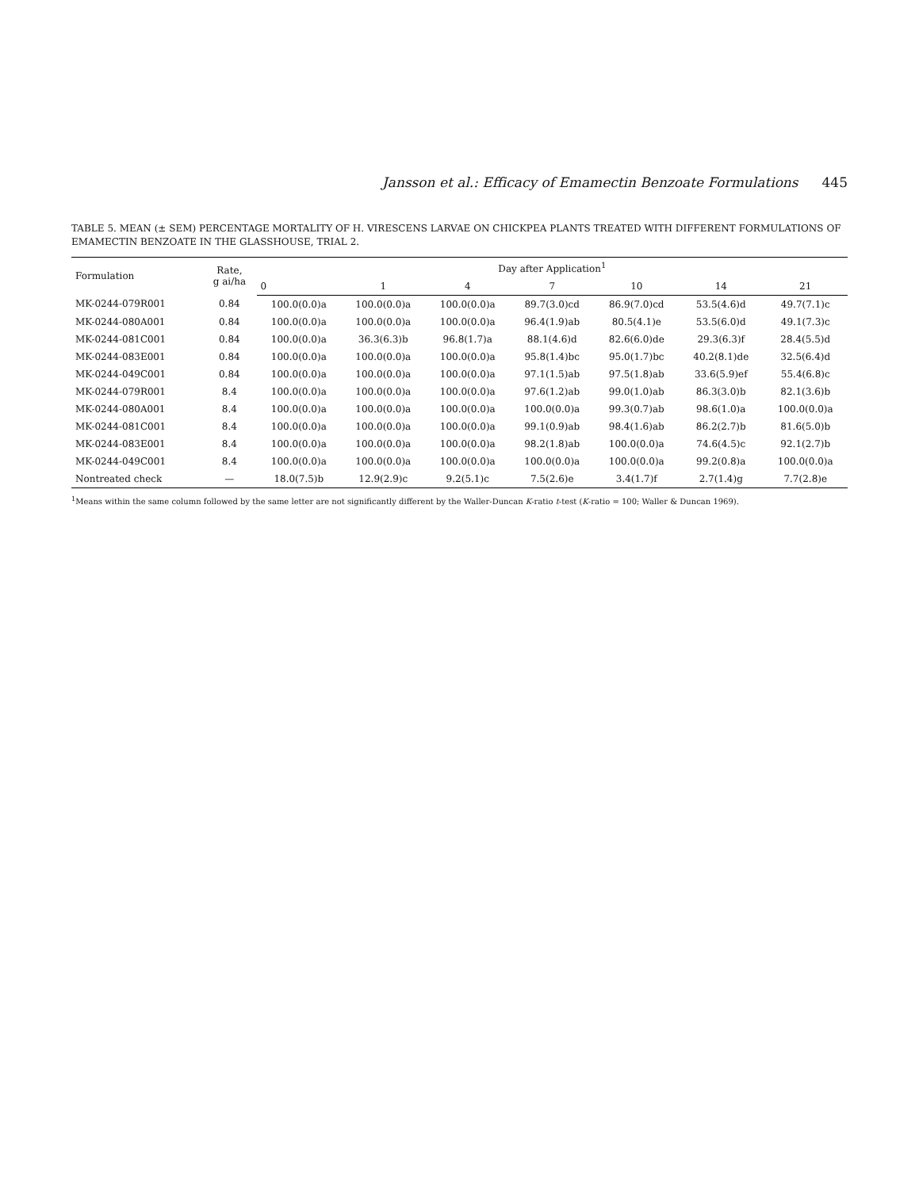Jansson et al.: Efficacy of Emamectin Benzoate Formulations 445
TABLE 5. MEAN (± SEM) PERCENTAGE MORTALITY OF H. VIRESCENS LARVAE ON CHICKPEA PLANTS TREATED WITH DIFFERENT FORMULATIONS OF EMAMECTIN BENZOATE IN THE GLASSHOUSE, TRIAL 2.
| Formulation | Rate, g ai/ha | Day after Application<sup>1</sup> | | | | | | |
| --- | --- | --- | --- | --- | --- | --- | --- | --- |
| | | 0 | 1 | 4 | 7 | 10 | 14 | 21 |
| MK-0244-079R001 | 0.84 | 100.0(0.0)a | 100.0(0.0)a | 100.0(0.0)a | 89.7(3.0)cd | 86.9(7.0)cd | 53.5(4.6)d | 49.7(7.1)c |
| MK-0244-080A001 | 0.84 | 100.0(0.0)a | 100.0(0.0)a | 100.0(0.0)a | 96.4(1.9)ab | 80.5(4.1)e | 53.5(6.0)d | 49.1(7.3)c |
| MK-0244-081C001 | 0.84 | 100.0(0.0)a | 36.3(6.3)b | 96.8(1.7)a | 88.1(4.6)d | 82.6(6.0)de | 29.3(6.3)f | 28.4(5.5)d |
| MK-0244-083E001 | 0.84 | 100.0(0.0)a | 100.0(0.0)a | 100.0(0.0)a | 95.8(1.4)bc | 95.0(1.7)bc | 40.2(8.1)de | 32.5(6.4)d |
| MK-0244-049C001 | 0.84 | 100.0(0.0)a | 100.0(0.0)a | 100.0(0.0)a | 97.1(1.5)ab | 97.5(1.8)ab | 33.6(5.9)ef | 55.4(6.8)c |
| MK-0244-079R001 | 8.4 | 100.0(0.0)a | 100.0(0.0)a | 100.0(0.0)a | 97.6(1.2)ab | 99.0(1.0)ab | 86.3(3.0)b | 82.1(3.6)b |
| MK-0244-080A001 | 8.4 | 100.0(0.0)a | 100.0(0.0)a | 100.0(0.0)a | 100.0(0.0)a | 99.3(0.7)ab | 98.6(1.0)a | 100.0(0.0)a |
| MK-0244-081C001 | 8.4 | 100.0(0.0)a | 100.0(0.0)a | 100.0(0.0)a | 99.1(0.9)ab | 98.4(1.6)ab | 86.2(2.7)b | 81.6(5.0)b |
| MK-0244-083E001 | 8.4 | 100.0(0.0)a | 100.0(0.0)a | 100.0(0.0)a | 98.2(1.8)ab | 100.0(0.0)a | 74.6(4.5)c | 92.1(2.7)b |
| MK-0244-049C001 | 8.4 | 100.0(0.0)a | 100.0(0.0)a | 100.0(0.0)a | 100.0(0.0)a | 100.0(0.0)a | 99.2(0.8)a | 100.0(0.0)a |
| Nontreated check | — | 18.0(7.5)b | 12.9(2.9)c | 9.2(5.1)c | 7.5(2.6)e | 3.4(1.7)f | 2.7(1.4)g | 7.7(2.8)e |
<sup>1</sup> Means within the same column followed by the same letter are not significantly different by the Waller-Duncan K-ratio t-test (K-ratio = 100; Waller & Duncan 1969).